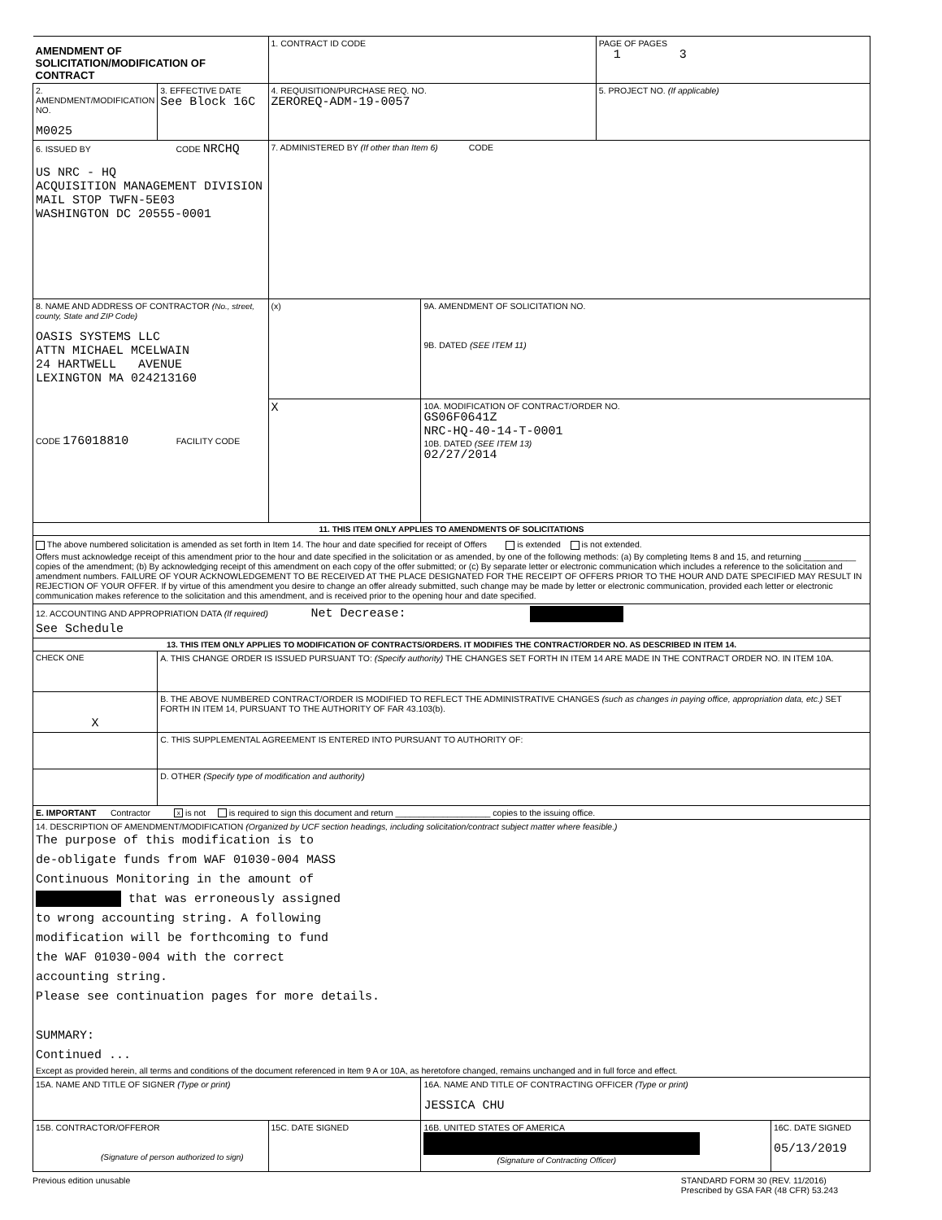| AMENDMENT OF SOLICITATION/MODIFICATION OF CONTRACT | | 1. CONTRACT ID CODE | | PAGE OF PAGES 1 3 | |
| 2. AMENDMENT/MODIFICATION NO. M0025 | 3. EFFECTIVE DATE See Block 16C | 4. REQUISITION/PURCHASE REQ. NO. ZEROREQ-ADM-19-0057 | | 5. PROJECT NO. (If applicable) | |
| 6. ISSUED BY CODE NRCHQ US NRC - HQ ACQUISITION MANAGEMENT DIVISION MAIL STOP TWFN-5E03 WASHINGTON DC 20555-0001 | | 7. ADMINISTERED BY (If other than Item 6) CODE | | | |
| 8. NAME AND ADDRESS OF CONTRACTOR (No., street, county, State and ZIP Code) OASIS SYSTEMS LLC ATTN MICHAEL MCELWAIN 24 HARTWELL AVENUE LEXINGTON MA 024213160 CODE 176018810 FACILITY CODE | | (x) | 9A. AMENDMENT OF SOLICITATION NO. 9B. DATED (SEE ITEM 11) | | |
| | | X | 10A. MODIFICATION OF CONTRACT/ORDER NO. GS06F0641Z NRC-HQ-40-14-T-0001 10B. DATED (SEE ITEM 13) 02/27/2014 | | |
| 11. THIS ITEM ONLY APPLIES TO AMENDMENTS OF SOLICITATIONS | | | | | |
| The above numbered solicitation is amended as set forth in Item 14. The hour and date specified for receipt of Offers is extended is not extended. Offers must acknowledge receipt of this amendment prior to the hour and date specified in the solicitation or as amended, by one of the following methods: (a) By completing Items 8 and 15, and returning ___________ copies of the amendment; (b) By acknowledging receipt of this amendment on each copy of the offer submitted; or (c) By separate letter or electronic communication which includes a reference to the solicitation and amendment numbers. FAILURE OF YOUR ACKNOWLEDGEMENT TO BE RECEIVED AT THE PLACE DESIGNATED FOR THE RECEIPT OF OFFERS PRIOR TO THE HOUR AND DATE SPECIFIED MAY RESULT IN REJECTION OF YOUR OFFER. If by virtue of this amendment you desire to change an offer already submitted, such change may be made by letter or electronic communication, provided each letter or electronic communication makes reference to the solicitation and this amendment, and is received prior to the opening hour and date specified. | | | | | |
| 12. ACCOUNTING AND APPROPRIATION DATA (If required) Net Decrease: See Schedule | | | | | |
| 13. THIS ITEM ONLY APPLIES TO MODIFICATION OF CONTRACTS/ORDERS. IT MODIFIES THE CONTRACT/ORDER NO. AS DESCRIBED IN ITEM 14. | | | | | |
| CHECK ONE | A. THIS CHANGE ORDER IS ISSUED PURSUANT TO: (Specify authority) THE CHANGES SET FORTH IN ITEM 14 ARE MADE IN THE CONTRACT ORDER NO. IN ITEM 10A. | | | | |
| X | B. THE ABOVE NUMBERED CONTRACT/ORDER IS MODIFIED TO REFLECT THE ADMINISTRATIVE CHANGES (such as changes in paying office, appropriation data, etc.) SET FORTH IN ITEM 14, PURSUANT TO THE AUTHORITY OF FAR 43.103(b). | | | | |
| | C. THIS SUPPLEMENTAL AGREEMENT IS ENTERED INTO PURSUANT TO AUTHORITY OF: | | | | |
| | D. OTHER (Specify type of modification and authority) | | | | |
| E. IMPORTANT Contractor x is not is required to sign this document and return ____________________ copies to the issuing office. | | | | | |
| 14. DESCRIPTION OF AMENDMENT/MODIFICATION (Organized by UCF section headings, including solicitation/contract subject matter where feasible.) The purpose of this modification is to de-obligate funds from WAF 01030-004 MASS Continuous Monitoring in the amount of that was erroneously assigned to wrong accounting string. A following modification will be forthcoming to fund the WAF 01030-004 with the correct accounting string. Please see continuation pages for more details. SUMMARY: Continued ... Except as provided herein, all terms and conditions of the document referenced in Item 9 A or 10A, as heretofore changed, remains unchanged and in full force and effect. | | | | | |
| 15A. NAME AND TITLE OF SIGNER (Type or print) | | | 16A. NAME AND TITLE OF CONTRACTING OFFICER (Type or print) JESSICA CHU | | |
| 15B. CONTRACTOR/OFFEROR (Signature of person authorized to sign) | | 15C. DATE SIGNED | 16B. UNITED STATES OF AMERICA (Signature of Contracting Officer) | | 16C. DATE SIGNED 05/13/2019 |
Previous edition unusable STANDARD FORM 30 (REV. 11/2016)
Prescribed by GSA FAR (48 CFR) 53.243